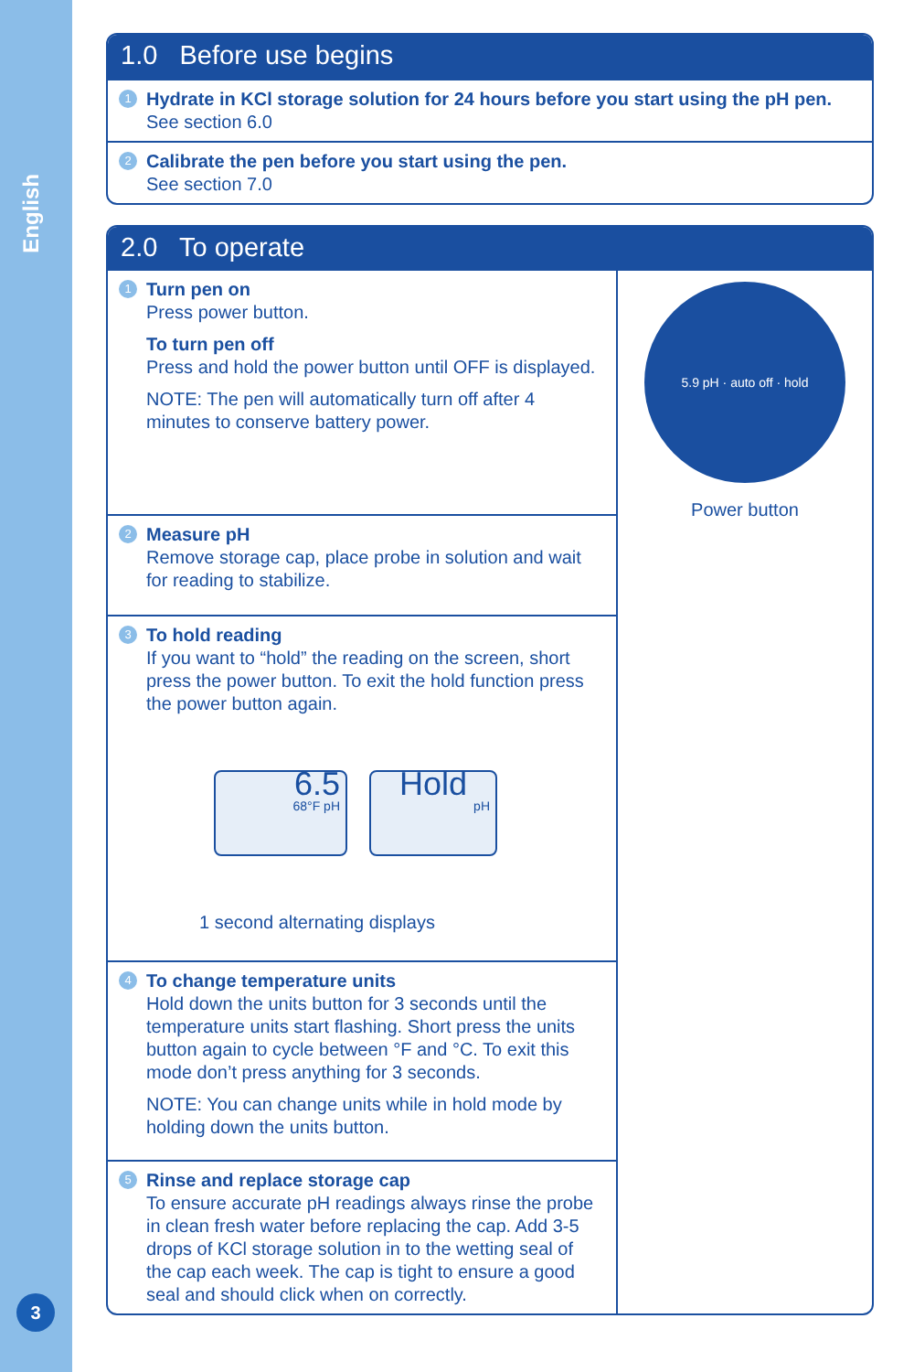English
3
1.0 Before use begins
1 Hydrate in KCl storage solution for 24 hours before you start using the pH pen.
See section 6.0
2 Calibrate the pen before you start using the pen.
See section 7.0
2.0 To operate
1 Turn pen on
Press power button.
To turn pen off
Press and hold the power button until OFF is displayed.
NOTE: The pen will automatically turn off after 4 minutes to conserve battery power.
2 Measure pH
Remove storage cap, place probe in solution and wait for reading to stabilize.
3 To hold reading
If you want to “hold” the reading on the screen, short press the power button. To exit the hold function press the power button again.
6.5
68°F pH
Hold
pH
1 second alternating displays
4 To change temperature units
Hold down the units button for 3 seconds until the temperature units start flashing. Short press the units button again to cycle between °F and °C. To exit this mode don’t press anything for 3 seconds.
NOTE: You can change units while in hold mode by holding down the units button.
5 Rinse and replace storage cap
To ensure accurate pH readings always rinse the probe in clean fresh water before replacing the cap. Add 3-5 drops of KCl storage solution in to the wetting seal of the cap each week. The cap is tight to ensure a good seal and should click when on correctly.
5.9 pH · auto off · hold
Power button